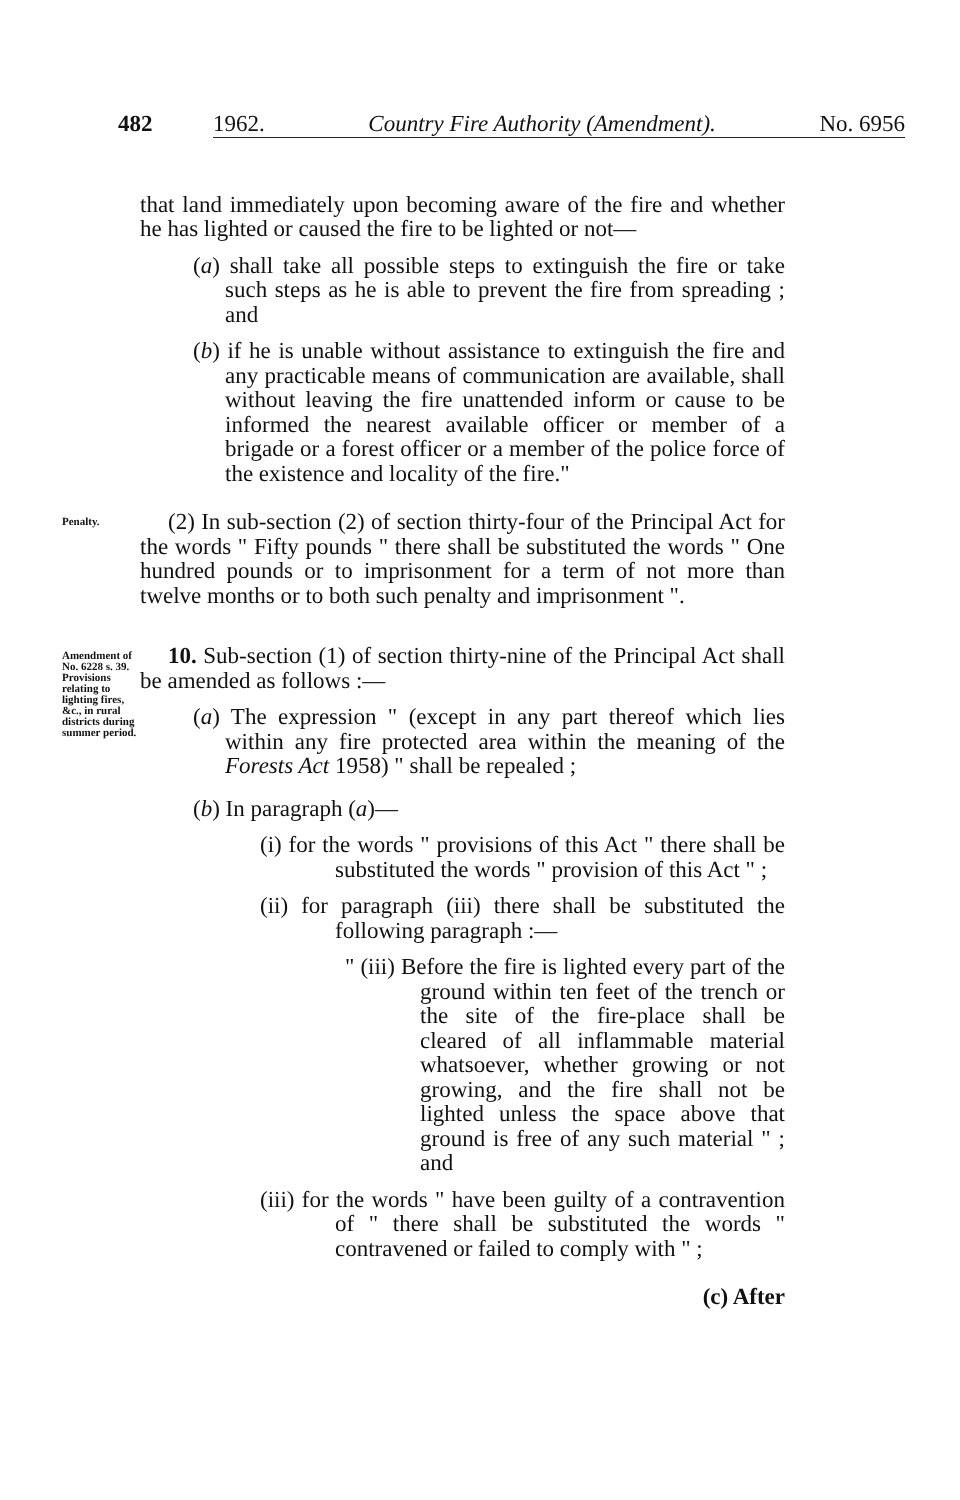482 1962. Country Fire Authority (Amendment). No. 6956
that land immediately upon becoming aware of the fire and whether he has lighted or caused the fire to be lighted or not—
(a) shall take all possible steps to extinguish the fire or take such steps as he is able to prevent the fire from spreading ; and
(b) if he is unable without assistance to extinguish the fire and any practicable means of communication are available, shall without leaving the fire unattended inform or cause to be informed the nearest available officer or member of a brigade or a forest officer or a member of the police force of the existence and locality of the fire."
Penalty.
(2) In sub-section (2) of section thirty-four of the Principal Act for the words " Fifty pounds " there shall be substituted the words " One hundred pounds or to imprisonment for a term of not more than twelve months or to both such penalty and imprisonment ".
Amendment of No. 6228 s. 39.
Provisions relating to lighting fires, &c., in rural districts during summer period.
10. Sub-section (1) of section thirty-nine of the Principal Act shall be amended as follows :—
(a) The expression " (except in any part thereof which lies within any fire protected area within the meaning of the Forests Act 1958) " shall be repealed ;
(b) In paragraph (a)—
(i) for the words " provisions of this Act " there shall be substituted the words " provision of this Act " ;
(ii) for paragraph (iii) there shall be substituted the following paragraph :—
" (iii) Before the fire is lighted every part of the ground within ten feet of the trench or the site of the fire-place shall be cleared of all inflammable material whatsoever, whether growing or not growing, and the fire shall not be lighted unless the space above that ground is free of any such material " ; and
(iii) for the words " have been guilty of a contravention of " there shall be substituted the words " contravened or failed to comply with " ;
(c) After